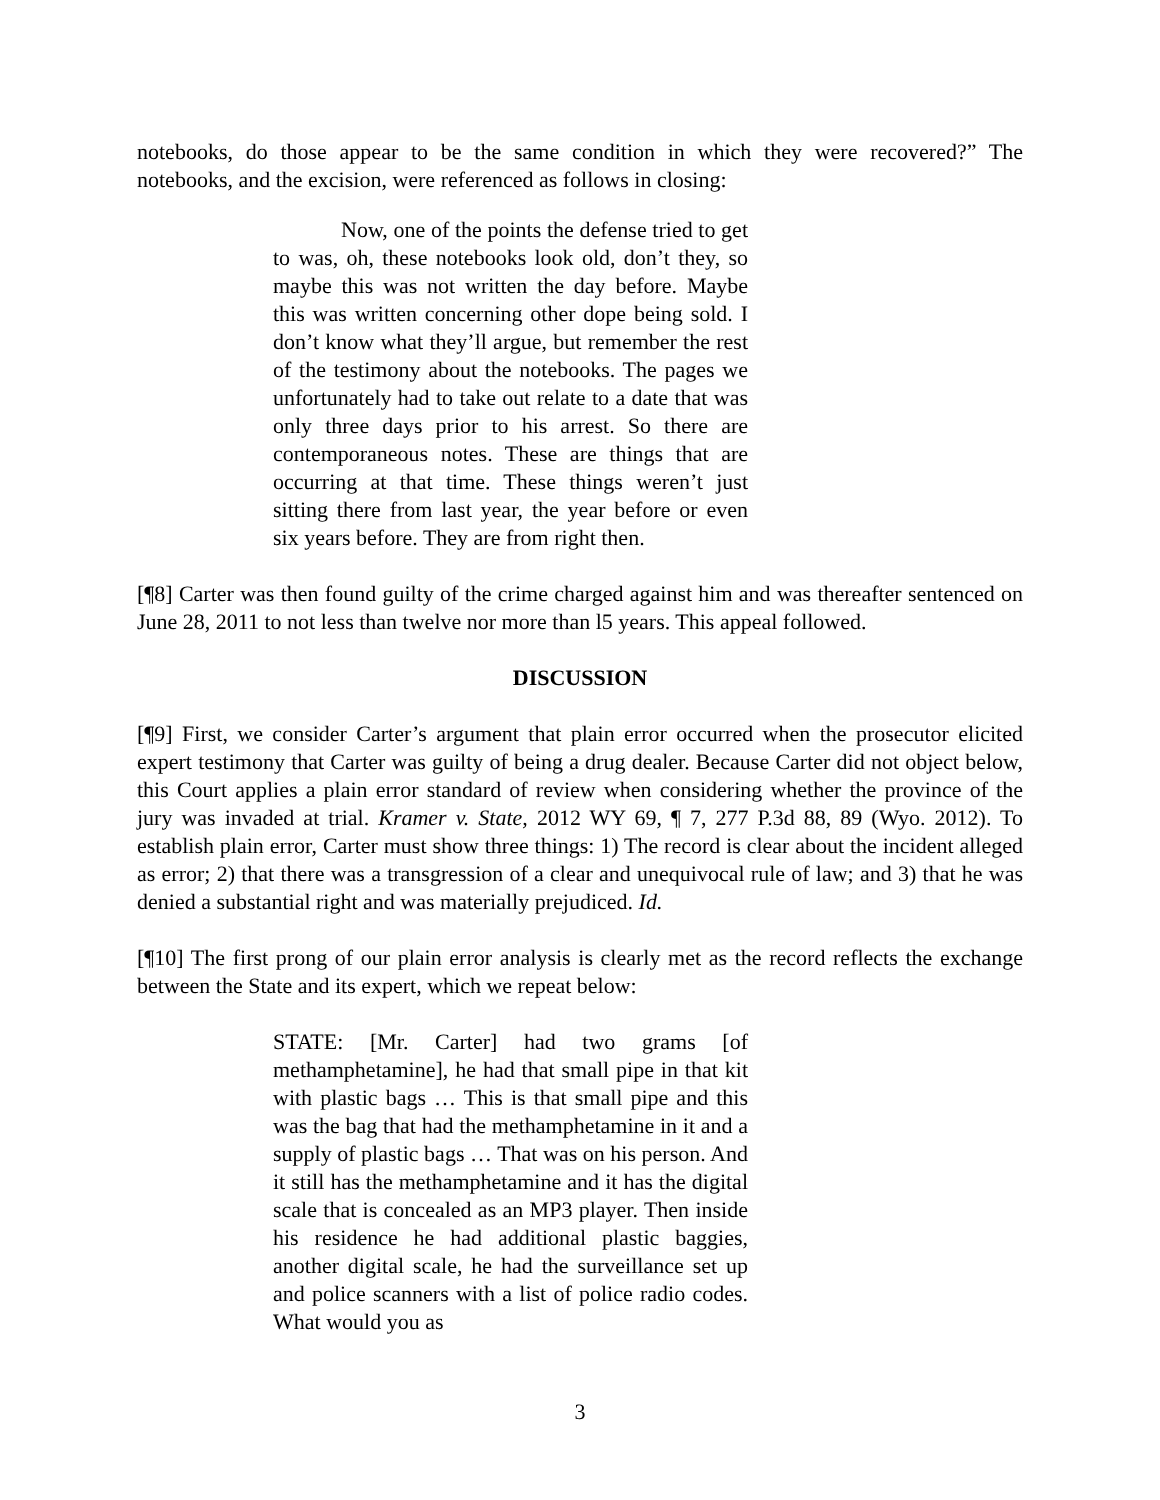notebooks, do those appear to be the same condition in which they were recovered?” The notebooks, and the excision, were referenced as follows in closing:
Now, one of the points the defense tried to get to was, oh, these notebooks look old, don’t they, so maybe this was not written the day before. Maybe this was written concerning other dope being sold. I don’t know what they’ll argue, but remember the rest of the testimony about the notebooks. The pages we unfortunately had to take out relate to a date that was only three days prior to his arrest. So there are contemporaneous notes. These are things that are occurring at that time. These things weren’t just sitting there from last year, the year before or even six years before. They are from right then.
[¶8] Carter was then found guilty of the crime charged against him and was thereafter sentenced on June 28, 2011 to not less than twelve nor more than l5 years. This appeal followed.
DISCUSSION
[¶9] First, we consider Carter’s argument that plain error occurred when the prosecutor elicited expert testimony that Carter was guilty of being a drug dealer. Because Carter did not object below, this Court applies a plain error standard of review when considering whether the province of the jury was invaded at trial. Kramer v. State, 2012 WY 69, ¶ 7, 277 P.3d 88, 89 (Wyo. 2012). To establish plain error, Carter must show three things: 1) The record is clear about the incident alleged as error; 2) that there was a transgression of a clear and unequivocal rule of law; and 3) that he was denied a substantial right and was materially prejudiced. Id.
[¶10] The first prong of our plain error analysis is clearly met as the record reflects the exchange between the State and its expert, which we repeat below:
STATE: [Mr. Carter] had two grams [of methamphetamine], he had that small pipe in that kit with plastic bags … This is that small pipe and this was the bag that had the methamphetamine in it and a supply of plastic bags … That was on his person. And it still has the methamphetamine and it has the digital scale that is concealed as an MP3 player. Then inside his residence he had additional plastic baggies, another digital scale, he had the surveillance set up and police scanners with a list of police radio codes. What would you as
3